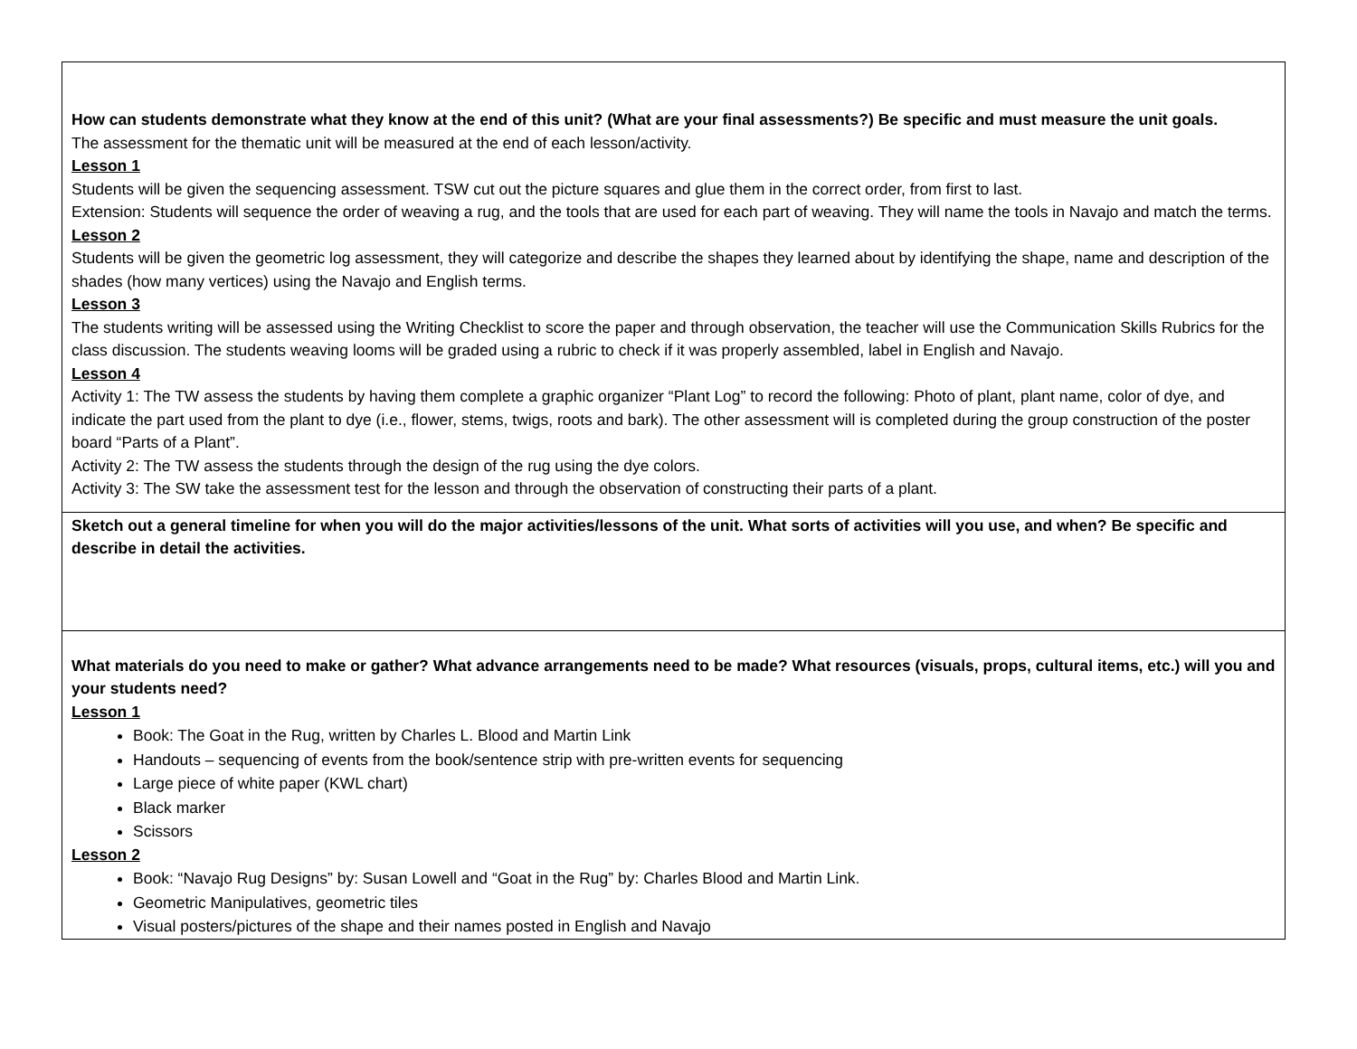| How can students demonstrate what they know at the end of this unit? (What are your final assessments?) Be specific and must measure the unit goals. The assessment for the thematic unit will be measured at the end of each lesson/activity. Lesson 1 Students will be given the sequencing assessment. TSW cut out the picture squares and glue them in the correct order, from first to last. Extension: Students will sequence the order of weaving a rug, and the tools that are used for each part of weaving. They will name the tools in Navajo and match the terms. Lesson 2 Students will be given the geometric log assessment, they will categorize and describe the shapes they learned about by identifying the shape, name and description of the shades (how many vertices) using the Navajo and English terms. Lesson 3 The students writing will be assessed using the Writing Checklist to score the paper and through observation, the teacher will use the Communication Skills Rubrics for the class discussion. The students weaving looms will be graded using a rubric to check if it was properly assembled, label in English and Navajo. Lesson 4 Activity 1: The TW assess the students by having them complete a graphic organizer “Plant Log” to record the following: Photo of plant, plant name, color of dye, and indicate the part used from the plant to dye (i.e., flower, stems, twigs, roots and bark). The other assessment will is completed during the group construction of the poster board “Parts of a Plant”. Activity 2: The TW assess the students through the design of the rug using the dye colors. Activity 3: The SW take the assessment test for the lesson and through the observation of constructing their parts of a plant. |
| Sketch out a general timeline for when you will do the major activities/lessons of the unit. What sorts of activities will you use, and when? Be specific and describe in detail the activities. |
| What materials do you need to make or gather? What advance arrangements need to be made? What resources (visuals, props, cultural items, etc.) will you and your students need? Lesson 1 Book: The Goat in the Rug, written by Charles L. Blood and Martin Link Handouts – sequencing of events from the book/sentence strip with pre-written events for sequencing Large piece of white paper (KWL chart) Black marker Scissors Lesson 2 Book: “Navajo Rug Designs” by: Susan Lowell and “Goat in the Rug” by: Charles Blood and Martin Link. Geometric Manipulatives, geometric tiles Visual posters/pictures of the shape and their names posted in English and Navajo |